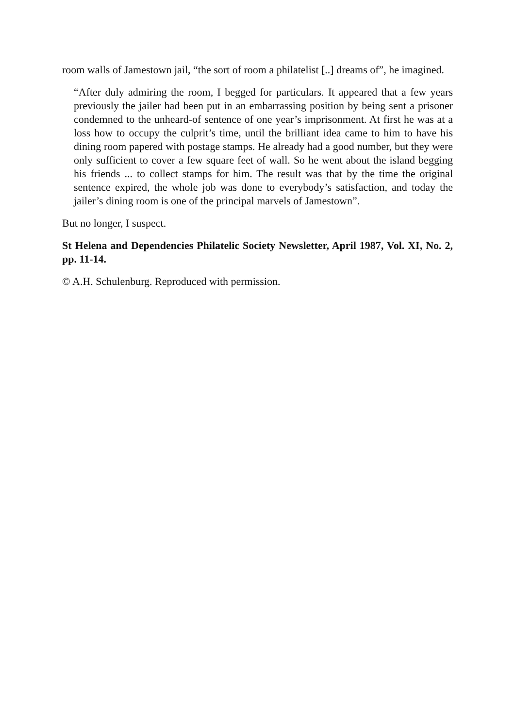room walls of Jamestown jail, “the sort of room a philatelist [..] dreams of”, he imagined.
“After duly admiring the room, I begged for particulars. It appeared that a few years previously the jailer had been put in an embarrassing position by being sent a prisoner condemned to the unheard-of sentence of one year’s imprisonment. At first he was at a loss how to occupy the culprit’s time, until the brilliant idea came to him to have his dining room papered with postage stamps. He already had a good number, but they were only sufficient to cover a few square feet of wall. So he went about the island begging his friends ... to collect stamps for him. The result was that by the time the original sentence expired, the whole job was done to everybody’s satisfaction, and today the jailer’s dining room is one of the principal marvels of Jamestown”.
But no longer, I suspect.
St Helena and Dependencies Philatelic Society Newsletter, April 1987, Vol. XI, No. 2, pp. 11-14.
© A.H. Schulenburg. Reproduced with permission.